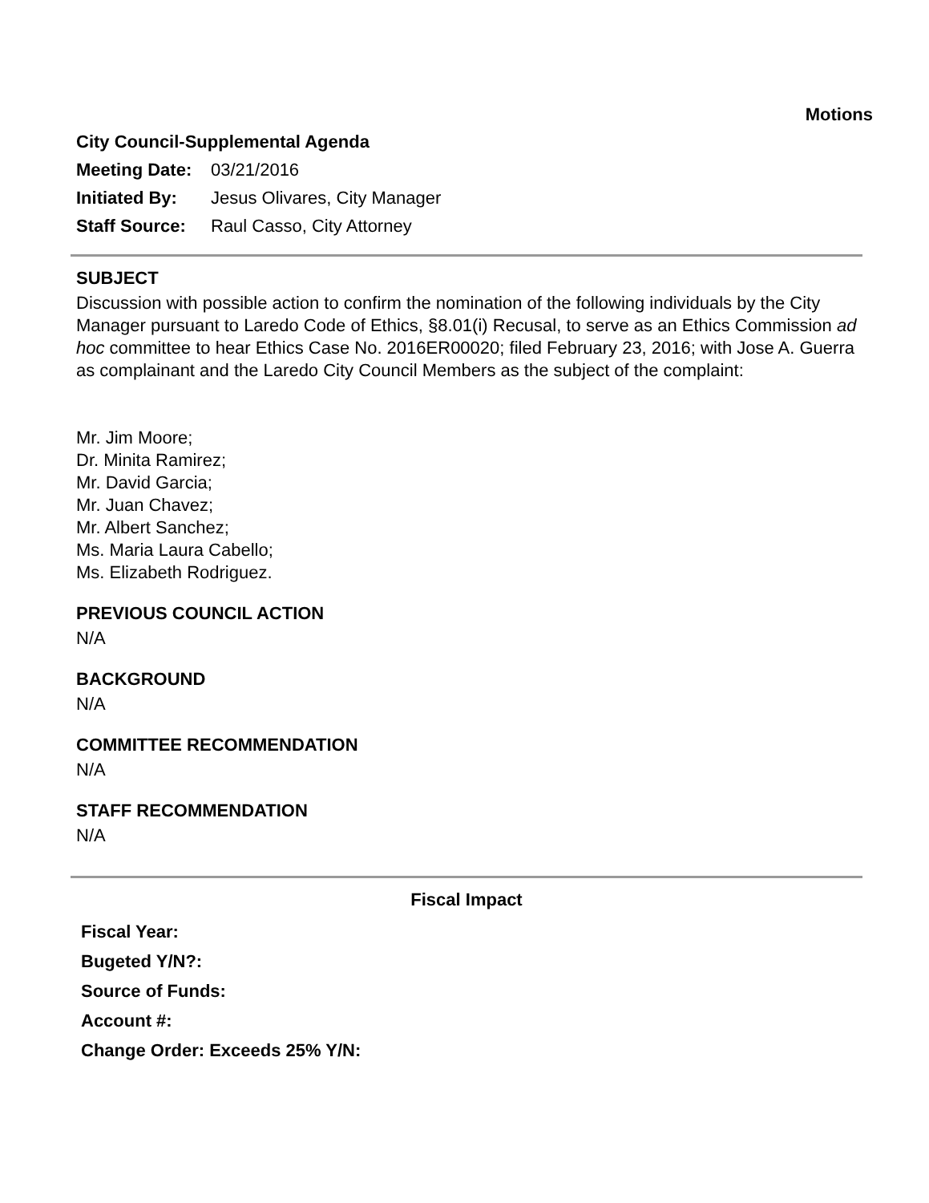Motions
City Council-Supplemental Agenda
Meeting Date: 03/21/2016
Initiated By: Jesus Olivares, City Manager
Staff Source: Raul Casso, City Attorney
SUBJECT
Discussion with possible action to confirm the nomination of the following individuals by the City Manager pursuant to Laredo Code of Ethics, §8.01(i) Recusal, to serve as an Ethics Commission ad hoc committee to hear Ethics Case No. 2016ER00020; filed February 23, 2016; with Jose A. Guerra as complainant and the Laredo City Council Members as the subject of the complaint:
Mr. Jim Moore;
Dr. Minita Ramirez;
Mr. David Garcia;
Mr. Juan Chavez;
Mr. Albert Sanchez;
Ms. Maria Laura Cabello;
Ms. Elizabeth Rodriguez.
PREVIOUS COUNCIL ACTION
N/A
BACKGROUND
N/A
COMMITTEE RECOMMENDATION
N/A
STAFF RECOMMENDATION
N/A
Fiscal Impact
Fiscal Year:
Bugeted Y/N?:
Source of Funds:
Account #:
Change Order: Exceeds 25% Y/N: